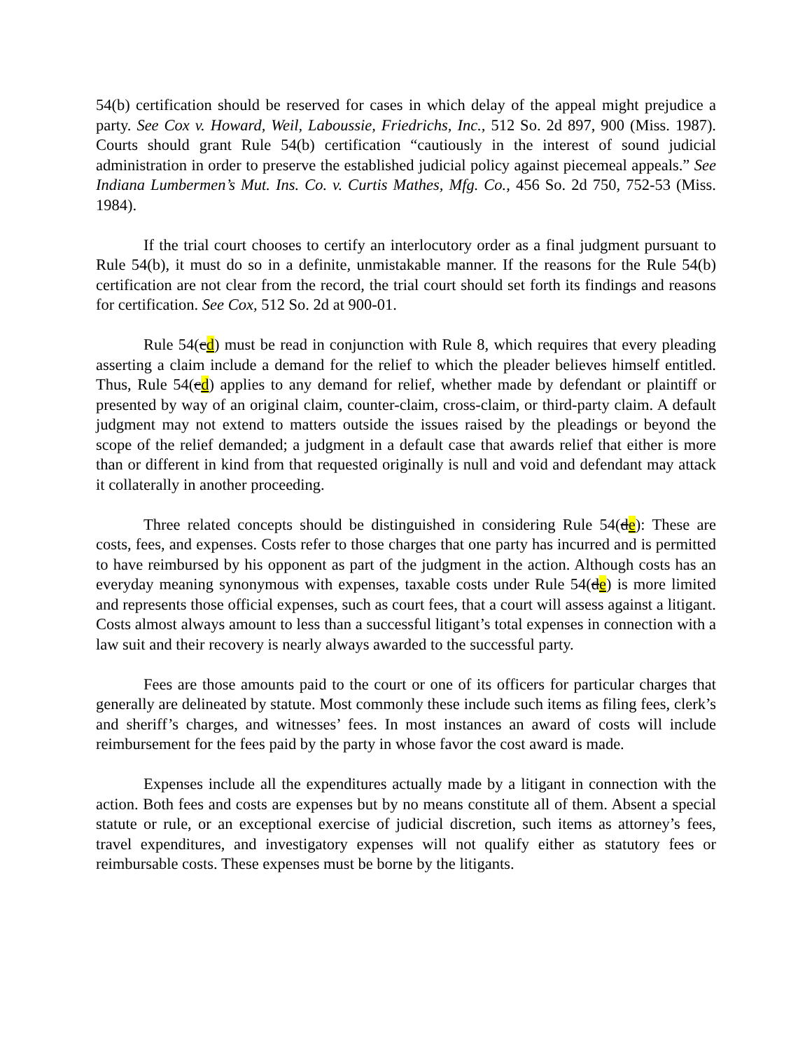54(b) certification should be reserved for cases in which delay of the appeal might prejudice a party. See Cox v. Howard, Weil, Laboussie, Friedrichs, Inc., 512 So. 2d 897, 900 (Miss. 1987). Courts should grant Rule 54(b) certification “cautiously in the interest of sound judicial administration in order to preserve the established judicial policy against piecemeal appeals.” See Indiana Lumbermen’s Mut. Ins. Co. v. Curtis Mathes, Mfg. Co., 456 So. 2d 750, 752-53 (Miss. 1984).
If the trial court chooses to certify an interlocutory order as a final judgment pursuant to Rule 54(b), it must do so in a definite, unmistakable manner. If the reasons for the Rule 54(b) certification are not clear from the record, the trial court should set forth its findings and reasons for certification. See Cox, 512 So. 2d at 900-01.
Rule 54(cd) must be read in conjunction with Rule 8, which requires that every pleading asserting a claim include a demand for the relief to which the pleader believes himself entitled. Thus, Rule 54(cd) applies to any demand for relief, whether made by defendant or plaintiff or presented by way of an original claim, counter-claim, cross-claim, or third-party claim. A default judgment may not extend to matters outside the issues raised by the pleadings or beyond the scope of the relief demanded; a judgment in a default case that awards relief that either is more than or different in kind from that requested originally is null and void and defendant may attack it collaterally in another proceeding.
Three related concepts should be distinguished in considering Rule 54(de): These are costs, fees, and expenses. Costs refer to those charges that one party has incurred and is permitted to have reimbursed by his opponent as part of the judgment in the action. Although costs has an everyday meaning synonymous with expenses, taxable costs under Rule 54(de) is more limited and represents those official expenses, such as court fees, that a court will assess against a litigant. Costs almost always amount to less than a successful litigant’s total expenses in connection with a law suit and their recovery is nearly always awarded to the successful party.
Fees are those amounts paid to the court or one of its officers for particular charges that generally are delineated by statute. Most commonly these include such items as filing fees, clerk’s and sheriff’s charges, and witnesses’ fees. In most instances an award of costs will include reimbursement for the fees paid by the party in whose favor the cost award is made.
Expenses include all the expenditures actually made by a litigant in connection with the action. Both fees and costs are expenses but by no means constitute all of them. Absent a special statute or rule, or an exceptional exercise of judicial discretion, such items as attorney’s fees, travel expenditures, and investigatory expenses will not qualify either as statutory fees or reimbursable costs. These expenses must be borne by the litigants.